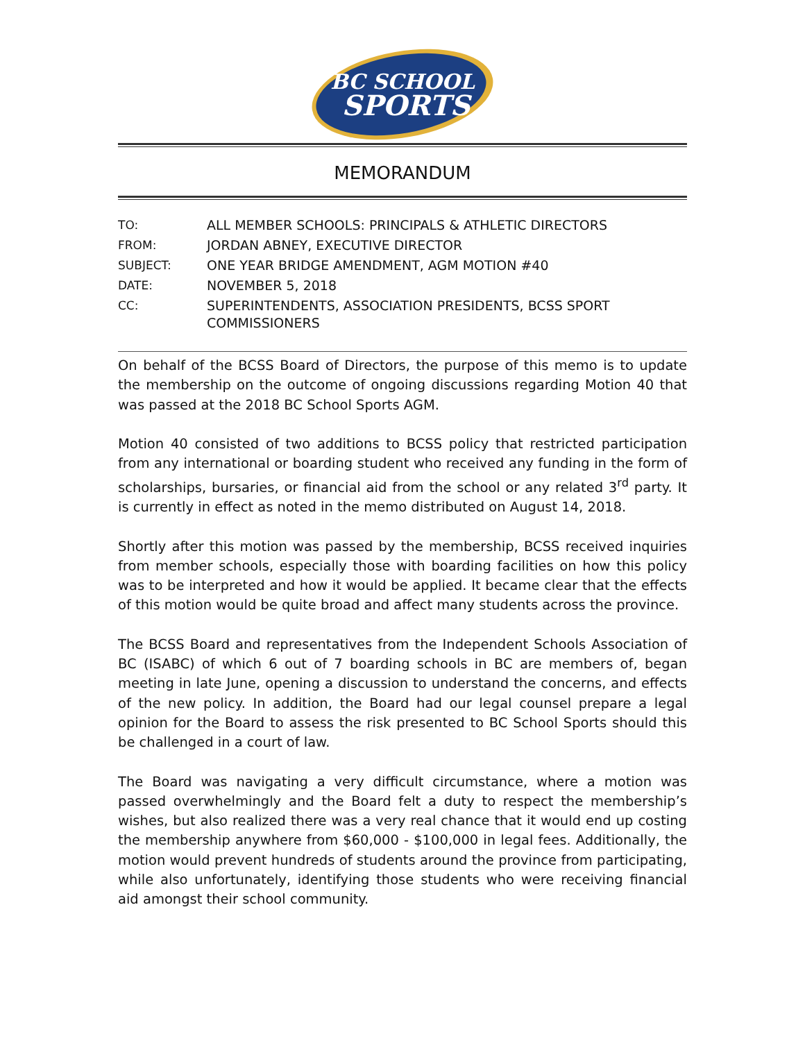BC SCHOOL
SPORTS
MEMORANDUM
| TO: | ALL MEMBER SCHOOLS: PRINCIPALS & ATHLETIC DIRECTORS |
| FROM: | JORDAN ABNEY, EXECUTIVE DIRECTOR |
| SUBJECT: | ONE YEAR BRIDGE AMENDMENT, AGM MOTION #40 |
| DATE: | NOVEMBER 5, 2018 |
| CC: | SUPERINTENDENTS, ASSOCIATION PRESIDENTS, BCSS SPORT COMMISSIONERS |
On behalf of the BCSS Board of Directors, the purpose of this memo is to update the membership on the outcome of ongoing discussions regarding Motion 40 that was passed at the 2018 BC School Sports AGM.
Motion 40 consisted of two additions to BCSS policy that restricted participation from any international or boarding student who received any funding in the form of scholarships, bursaries, or financial aid from the school or any related 3<sup>rd</sup> party. It is currently in effect as noted in the memo distributed on August 14, 2018.
Shortly after this motion was passed by the membership, BCSS received inquiries from member schools, especially those with boarding facilities on how this policy was to be interpreted and how it would be applied. It became clear that the effects of this motion would be quite broad and affect many students across the province.
The BCSS Board and representatives from the Independent Schools Association of BC (ISABC) of which 6 out of 7 boarding schools in BC are members of, began meeting in late June, opening a discussion to understand the concerns, and effects of the new policy. In addition, the Board had our legal counsel prepare a legal opinion for the Board to assess the risk presented to BC School Sports should this be challenged in a court of law.
The Board was navigating a very difficult circumstance, where a motion was passed overwhelmingly and the Board felt a duty to respect the membership’s wishes, but also realized there was a very real chance that it would end up costing the membership anywhere from $60,000 - $100,000 in legal fees. Additionally, the motion would prevent hundreds of students around the province from participating, while also unfortunately, identifying those students who were receiving financial aid amongst their school community.